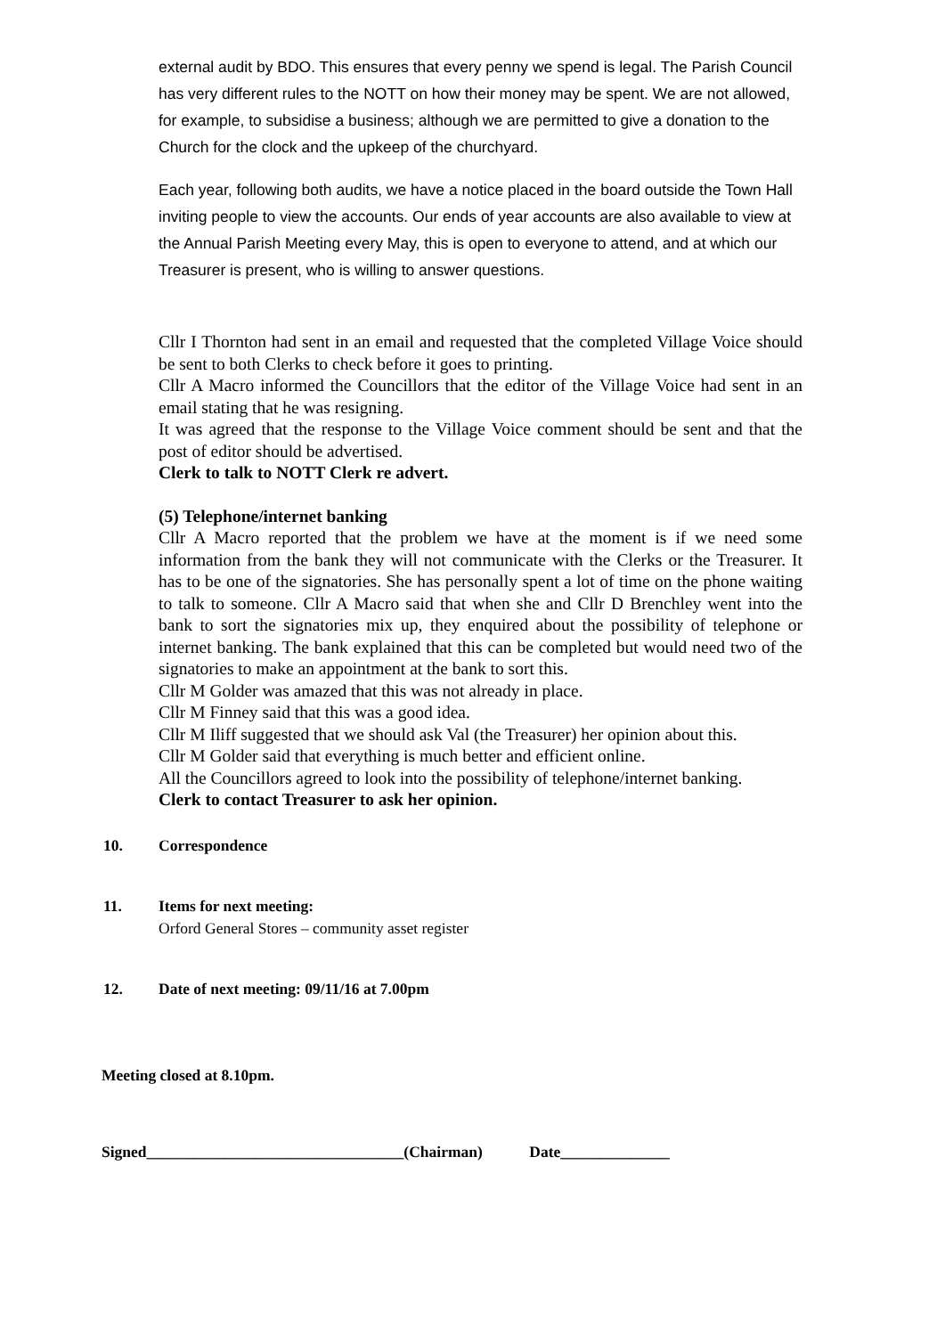external audit by BDO. This ensures that every penny we spend is legal. The Parish Council has very different rules to the NOTT on how their money may be spent. We are not allowed, for example, to subsidise a business; although we are permitted to give a donation to the Church for the clock and the upkeep of the churchyard.
Each year, following both audits, we have a notice placed in the board outside the Town Hall inviting people to view the accounts. Our ends of year accounts are also available to view at the Annual Parish Meeting every May, this is open to everyone to attend, and at which our Treasurer is present, who is willing to answer questions.
Cllr I Thornton had sent in an email and requested that the completed Village Voice should be sent to both Clerks to check before it goes to printing.
Cllr A Macro informed the Councillors that the editor of the Village Voice had sent in an email stating that he was resigning.
It was agreed that the response to the Village Voice comment should be sent and that the post of editor should be advertised.
Clerk to talk to NOTT Clerk re advert.
(5) Telephone/internet banking
Cllr A Macro reported that the problem we have at the moment is if we need some information from the bank they will not communicate with the Clerks or the Treasurer. It has to be one of the signatories. She has personally spent a lot of time on the phone waiting to talk to someone. Cllr A Macro said that when she and Cllr D Brenchley went into the bank to sort the signatories mix up, they enquired about the possibility of telephone or internet banking. The bank explained that this can be completed but would need two of the signatories to make an appointment at the bank to sort this.
Cllr M Golder was amazed that this was not already in place.
Cllr M Finney said that this was a good idea.
Cllr M Iliff suggested that we should ask Val (the Treasurer) her opinion about this.
Cllr M Golder said that everything is much better and efficient online.
All the Councillors agreed to look into the possibility of telephone/internet banking.
Clerk to contact Treasurer to ask her opinion.
10. Correspondence
11. Items for next meeting:
Orford General Stores – community asset register
12. Date of next meeting: 09/11/16 at 7.00pm
Meeting closed at 8.10pm.
Signed_________________________________(Chairman) Date______________